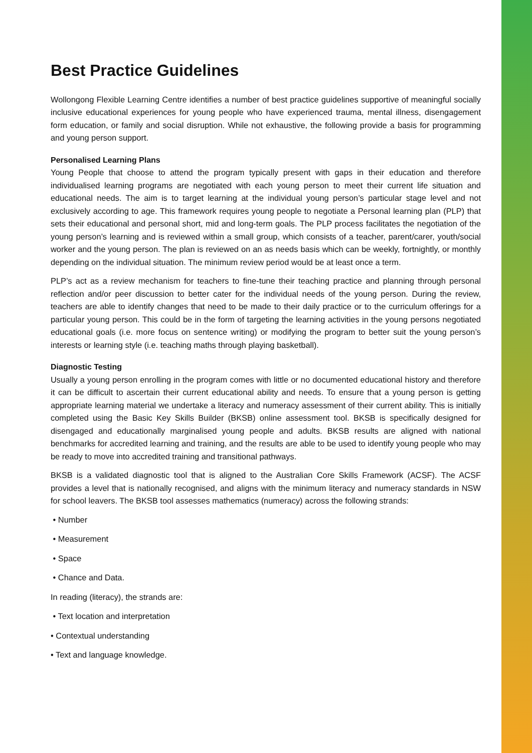Best Practice Guidelines
Wollongong Flexible Learning Centre identifies a number of best practice guidelines supportive of meaningful socially inclusive educational experiences for young people who have experienced trauma, mental illness, disengagement form education, or family and social disruption. While not exhaustive, the following provide a basis for programming and young person support.
Personalised Learning Plans
Young People that choose to attend the program typically present with gaps in their education and therefore individualised learning programs are negotiated with each young person to meet their current life situation and educational needs. The aim is to target learning at the individual young person’s particular stage level and not exclusively according to age. This framework requires young people to negotiate a Personal learning plan (PLP) that sets their educational and personal short, mid and long-term goals. The PLP process facilitates the negotiation of the young person’s learning and is reviewed within a small group, which consists of a teacher, parent/carer, youth/social worker and the young person. The plan is reviewed on an as needs basis which can be weekly, fortnightly, or monthly depending on the individual situation. The minimum review period would be at least once a term.
PLP’s act as a review mechanism for teachers to fine-tune their teaching practice and planning through personal reflection and/or peer discussion to better cater for the individual needs of the young person. During the review, teachers are able to identify changes that need to be made to their daily practice or to the curriculum offerings for a particular young person. This could be in the form of targeting the learning activities in the young persons negotiated educational goals (i.e. more focus on sentence writing) or modifying the program to better suit the young person’s interests or learning style (i.e. teaching maths through playing basketball).
Diagnostic Testing
Usually a young person enrolling in the program comes with little or no documented educational history and therefore it can be difficult to ascertain their current educational ability and needs. To ensure that a young person is getting appropriate learning material we undertake a literacy and numeracy assessment of their current ability. This is initially completed using the Basic Key Skills Builder (BKSB) online assessment tool. BKSB is specifically designed for disengaged and educationally marginalised young people and adults. BKSB results are aligned with national benchmarks for accredited learning and training, and the results are able to be used to identify young people who may be ready to move into accredited training and transitional pathways.
BKSB is a validated diagnostic tool that is aligned to the Australian Core Skills Framework (ACSF). The ACSF provides a level that is nationally recognised, and aligns with the minimum literacy and numeracy standards in NSW for school leavers. The BKSB tool assesses mathematics (numeracy) across the following strands:
• Number
• Measurement
• Space
• Chance and Data.
In reading (literacy), the strands are:
• Text location and interpretation
• Contextual understanding
• Text and language knowledge.